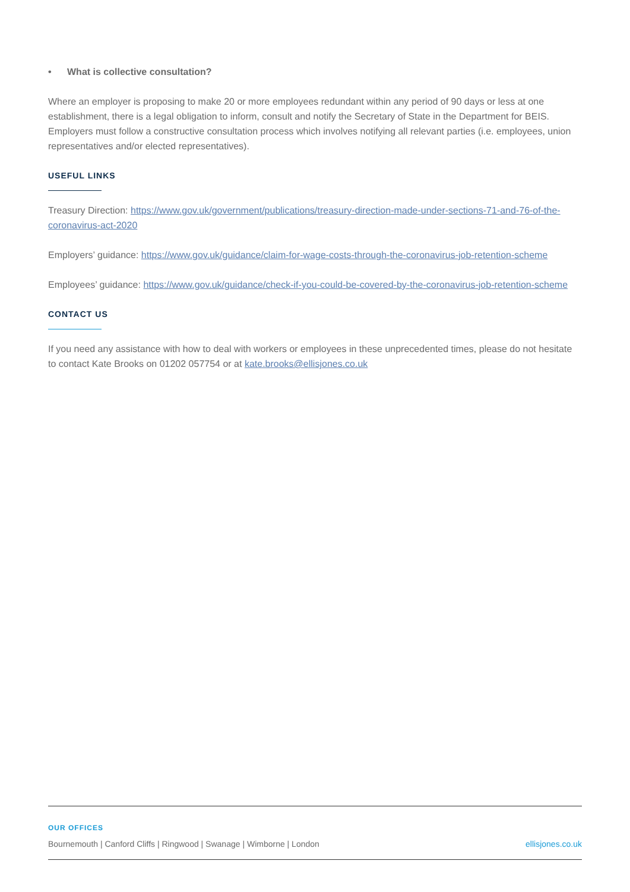• What is collective consultation?
Where an employer is proposing to make 20 or more employees redundant within any period of 90 days or less at one establishment, there is a legal obligation to inform, consult and notify the Secretary of State in the Department for BEIS. Employers must follow a constructive consultation process which involves notifying all relevant parties (i.e. employees, union representatives and/or elected representatives).
USEFUL LINKS
Treasury Direction: https://www.gov.uk/government/publications/treasury-direction-made-under-sections-71-and-76-of-the-coronavirus-act-2020
Employers’ guidance: https://www.gov.uk/guidance/claim-for-wage-costs-through-the-coronavirus-job-retention-scheme
Employees’ guidance: https://www.gov.uk/guidance/check-if-you-could-be-covered-by-the-coronavirus-job-retention-scheme
CONTACT US
If you need any assistance with how to deal with workers or employees in these unprecedented times, please do not hesitate to contact Kate Brooks on 01202 057754 or at kate.brooks@ellisjones.co.uk
OUR OFFICES
Bournemouth | Canford Cliffs | Ringwood | Swanage | Wimborne | London ellisjones.co.uk